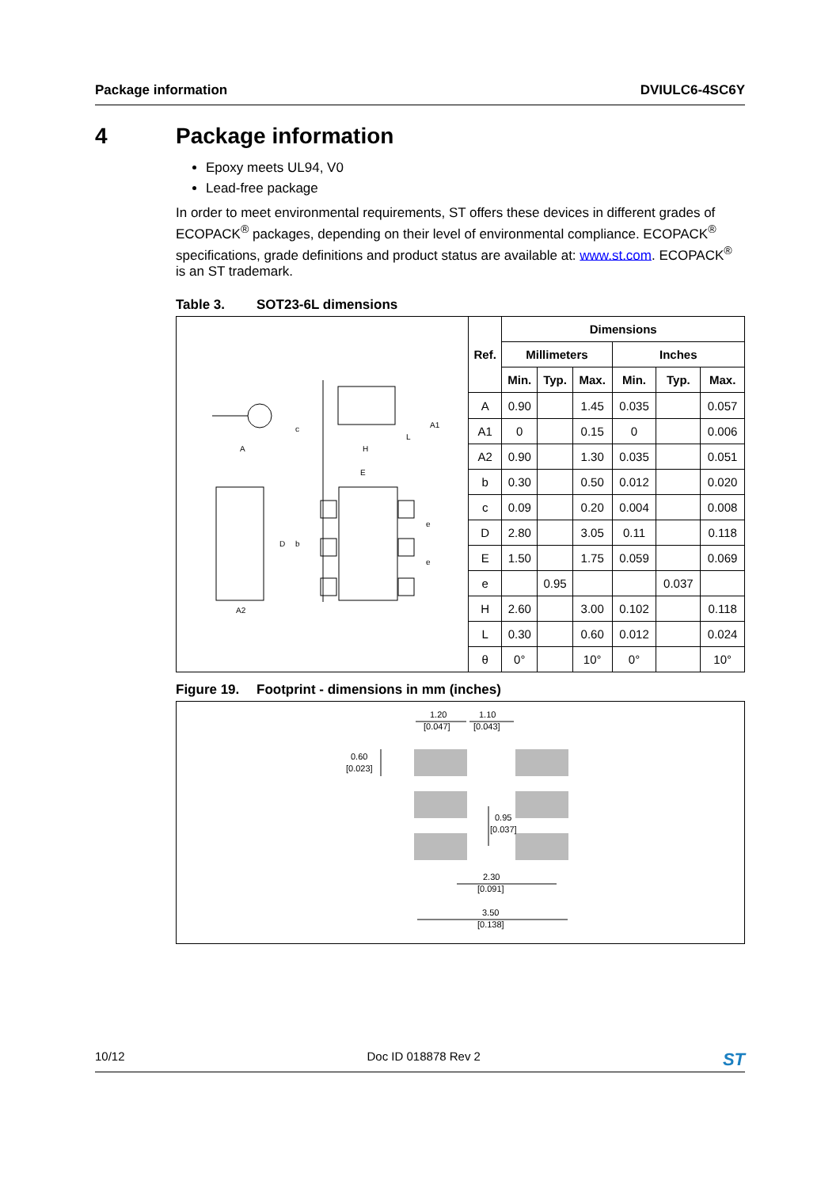Package information DVIULC6-4SC6Y
4 Package information
Epoxy meets UL94, V0
Lead-free package
In order to meet environmental requirements, ST offers these devices in different grades of ECOPACK<sup>®</sup> packages, depending on their level of environmental compliance. ECOPACK<sup>®</sup> specifications, grade definitions and product status are available at: www.st.com. ECOPACK<sup>®</sup> is an ST trademark.
Table 3. SOT23-6L dimensions
A
H
E
D
b
e
e
A2
A1
c
L
| Ref. | Dimensions | | | | | |
| --- | --- | --- | --- | --- | --- | --- |
| | Millimeters | | | Inches | | |
| | Min. | Typ. | Max. | Min. | Typ. | Max. |
| A | 0.90 | | 1.45 | 0.035 | | 0.057 |
| A1 | 0 | | 0.15 | 0 | | 0.006 |
| A2 | 0.90 | | 1.30 | 0.035 | | 0.051 |
| b | 0.30 | | 0.50 | 0.012 | | 0.020 |
| c | 0.09 | | 0.20 | 0.004 | | 0.008 |
| D | 2.80 | | 3.05 | 0.11 | | 0.118 |
| E | 1.50 | | 1.75 | 0.059 | | 0.069 |
| e | | 0.95 | | | 0.037 | |
| H | 2.60 | | 3.00 | 0.102 | | 0.118 |
| L | 0.30 | | 0.60 | 0.012 | | 0.024 |
| θ | 0° | | 10° | 0° | | 10° |
Figure 19. Footprint - dimensions in mm (inches)
1.20
[0.047]
1.10
[0.043]
0.60
[0.023]
0.95
[0.037]
2.30
[0.091]
3.50
[0.138]
10/12 Doc ID 018878 Rev 2 ST